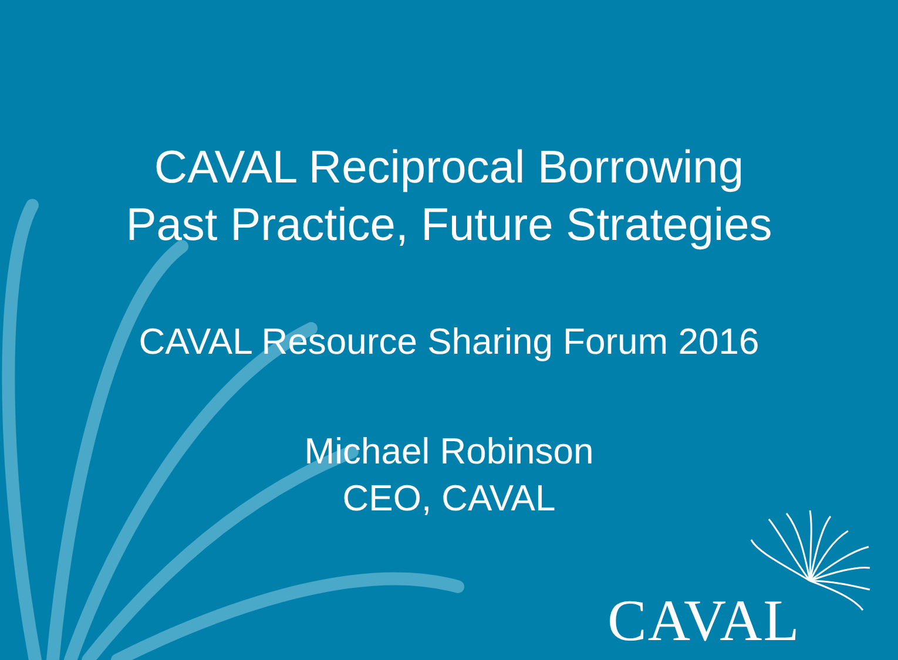CAVAL Reciprocal Borrowing
Past Practice, Future Strategies
CAVAL Resource Sharing Forum 2016
Michael Robinson
CEO, CAVAL
CAVAL